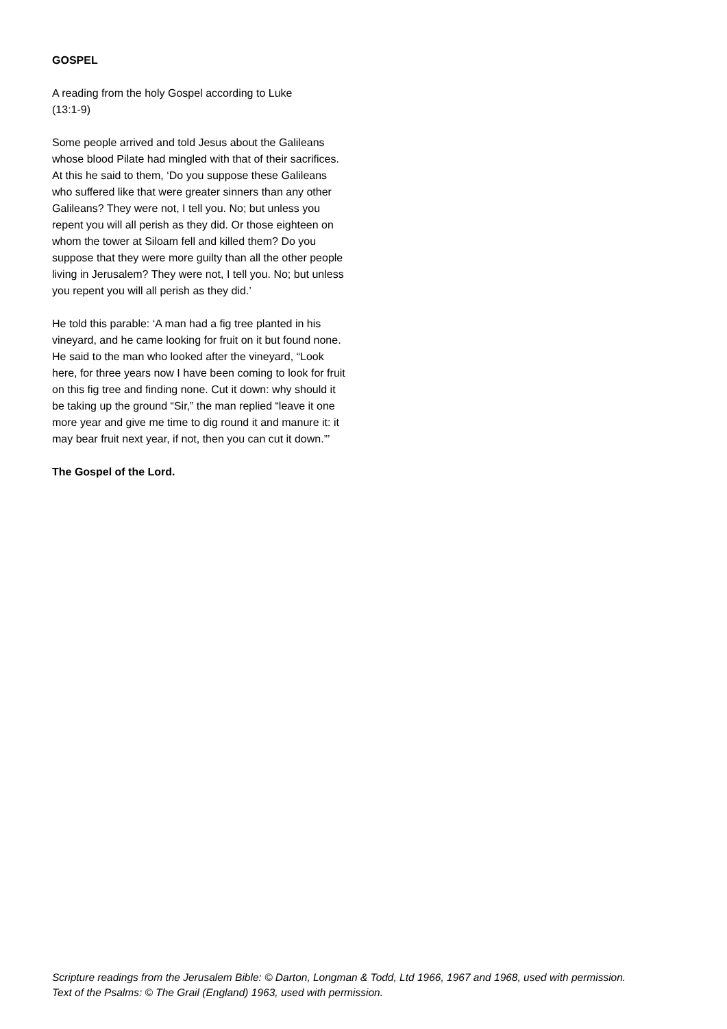GOSPEL
A reading from the holy Gospel according to Luke
(13:1-9)
Some people arrived and told Jesus about the Galileans whose blood Pilate had mingled with that of their sacrifices. At this he said to them, ‘Do you suppose these Galileans who suffered like that were greater sinners than any other Galileans? They were not, I tell you. No; but unless you repent you will all perish as they did. Or those eighteen on whom the tower at Siloam fell and killed them? Do you suppose that they were more guilty than all the other people living in Jerusalem? They were not, I tell you. No; but unless you repent you will all perish as they did.’
He told this parable: ‘A man had a fig tree planted in his vineyard, and he came looking for fruit on it but found none. He said to the man who looked after the vineyard, “Look here, for three years now I have been coming to look for fruit on this fig tree and finding none. Cut it down: why should it be taking up the ground “Sir,” the man replied “leave it one more year and give me time to dig round it and manure it: it may bear fruit next year, if not, then you can cut it down.”’
The Gospel of the Lord.
Scripture readings from the Jerusalem Bible: © Darton, Longman & Todd, Ltd 1966, 1967 and 1968, used with permission.
Text of the Psalms: © The Grail (England) 1963, used with permission.